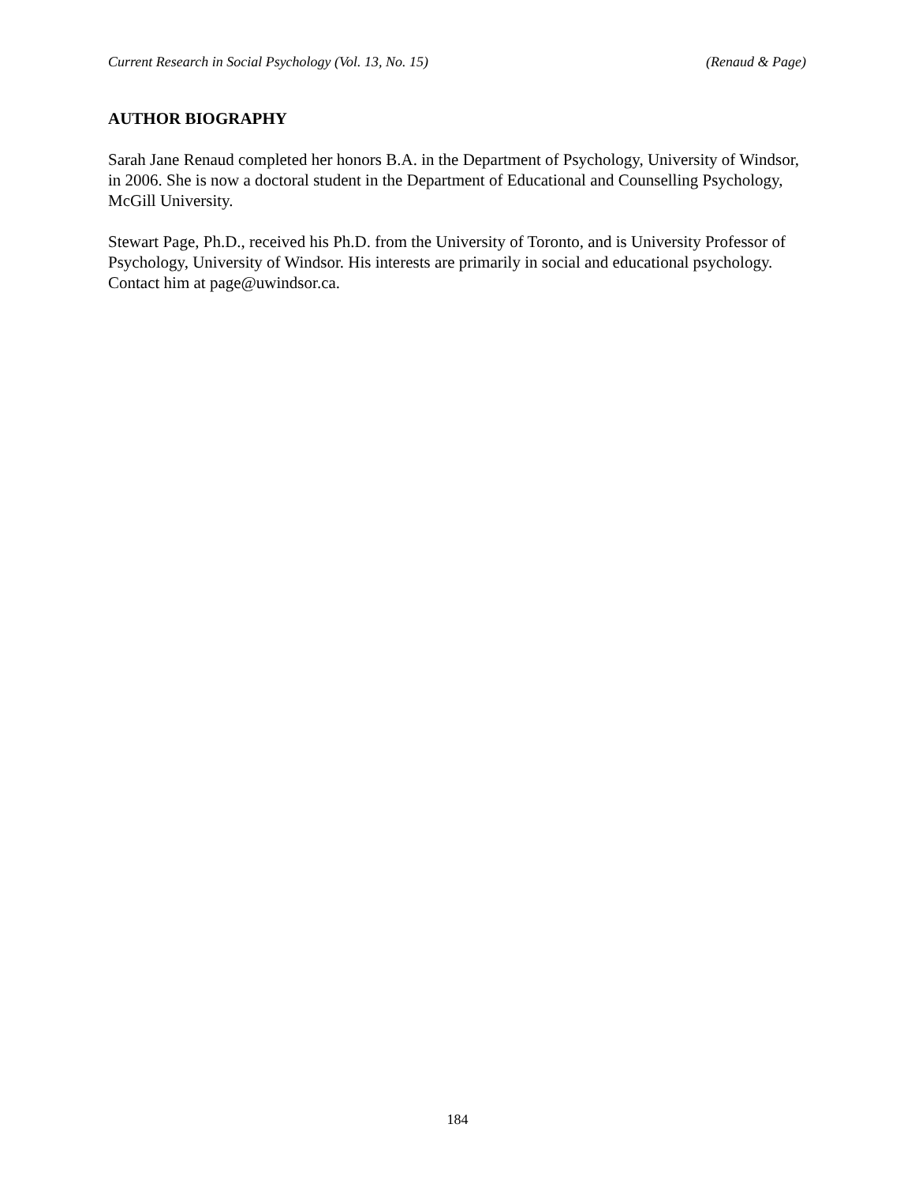Current Research in Social Psychology (Vol. 13, No. 15) (Renaud & Page)
AUTHOR BIOGRAPHY
Sarah Jane Renaud completed her honors B.A. in the Department of Psychology, University of Windsor, in 2006. She is now a doctoral student in the Department of Educational and Counselling Psychology, McGill University.
Stewart Page, Ph.D., received his Ph.D. from the University of Toronto, and is University Professor of Psychology, University of Windsor. His interests are primarily in social and educational psychology. Contact him at page@uwindsor.ca.
184